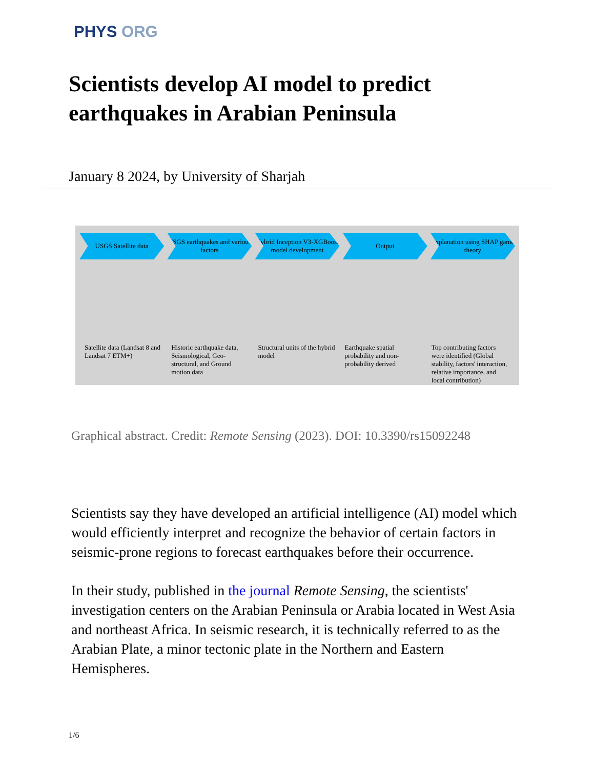PHYS ORG
Scientists develop AI model to predict earthquakes in Arabian Peninsula
January 8 2024, by University of Sharjah
USGS Satellite data USGS earthquakes and various factors
Hybrid Inception V3-XGBoost model development
Output Explanation using SHAP game theory
Satellite data (Landsat 8 and Landsat 7 ETM+)
Historic earthquake data, Seismological, Geo-structural, and Ground motion data
Structural units of the hybrid model
Earthquake spatial probability and non-probability derived
Top contributing factors were identified (Global stability, factors' interaction, relative importance, and local contribution)
Graphical abstract. Credit: Remote Sensing (2023). DOI: 10.3390/rs15092248
Scientists say they have developed an artificial intelligence (AI) model which would efficiently interpret and recognize the behavior of certain factors in seismic-prone regions to forecast earthquakes before their occurrence.
In their study, published in the journal Remote Sensing, the scientists' investigation centers on the Arabian Peninsula or Arabia located in West Asia and northeast Africa. In seismic research, it is technically referred to as the Arabian Plate, a minor tectonic plate in the Northern and Eastern Hemispheres.
1/6